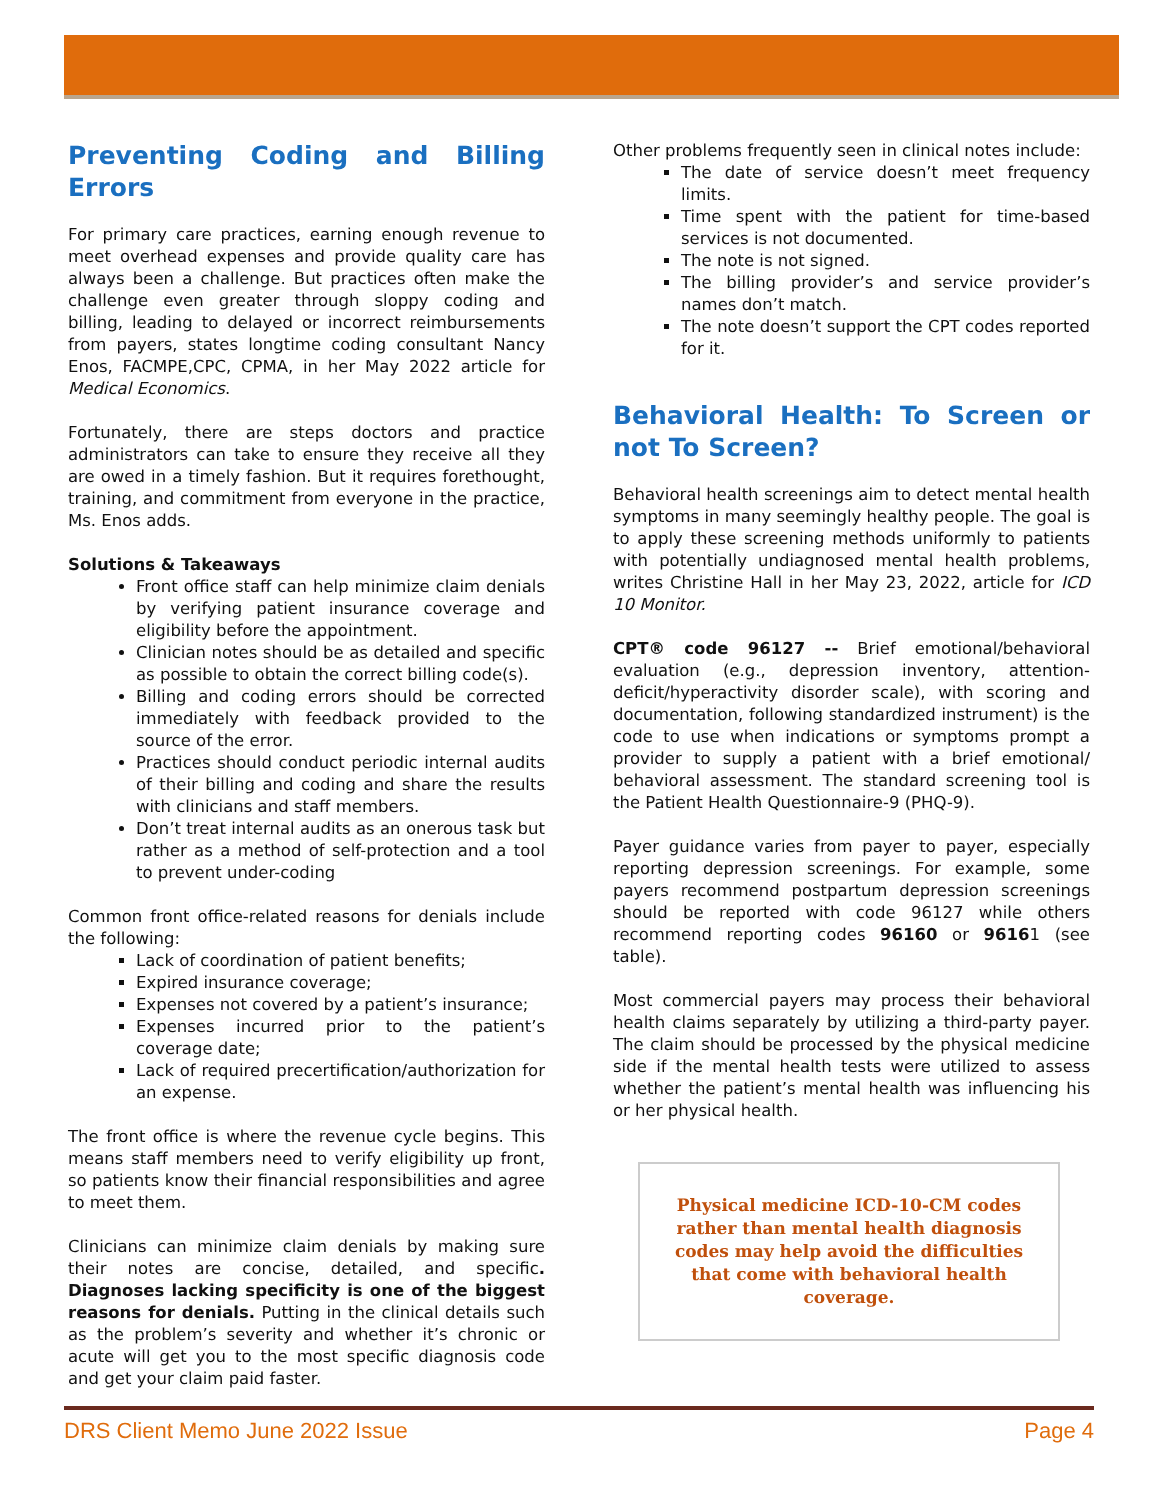Preventing Coding and Billing Errors
For primary care practices, earning enough revenue to meet overhead expenses and provide quality care has always been a challenge. But practices often make the challenge even greater through sloppy coding and billing, leading to delayed or incorrect reimbursements from payers, states longtime coding consultant Nancy Enos, FACMPE,CPC, CPMA, in her May 2022 article for Medical Economics.
Fortunately, there are steps doctors and practice administrators can take to ensure they receive all they are owed in a timely fashion. But it requires forethought, training, and commitment from everyone in the practice, Ms. Enos adds.
Solutions & Takeaways
Front office staff can help minimize claim denials by verifying patient insurance coverage and eligibility before the appointment.
Clinician notes should be as detailed and specific as possible to obtain the correct billing code(s).
Billing and coding errors should be corrected immediately with feedback provided to the source of the error.
Practices should conduct periodic internal audits of their billing and coding and share the results with clinicians and staff members.
Don’t treat internal audits as an onerous task but rather as a method of self-protection and a tool to prevent under-coding
Common front office-related reasons for denials include the following:
Lack of coordination of patient benefits;
Expired insurance coverage;
Expenses not covered by a patient’s insurance;
Expenses incurred prior to the patient’s coverage date;
Lack of required precertification/authorization for an expense.
The front office is where the revenue cycle begins. This means staff members need to verify eligibility up front, so patients know their financial responsibilities and agree to meet them.
Clinicians can minimize claim denials by making sure their notes are concise, detailed, and specific. Diagnoses lacking specificity is one of the biggest reasons for denials. Putting in the clinical details such as the problem’s severity and whether it’s chronic or acute will get you to the most specific diagnosis code and get your claim paid faster.
Other problems frequently seen in clinical notes include:
The date of service doesn’t meet frequency limits.
Time spent with the patient for time-based services is not documented.
The note is not signed.
The billing provider’s and service provider’s names don’t match.
The note doesn’t support the CPT codes reported for it.
Behavioral Health: To Screen or not To Screen?
Behavioral health screenings aim to detect mental health symptoms in many seemingly healthy people. The goal is to apply these screening methods uniformly to patients with potentially undiagnosed mental health problems, writes Christine Hall in her May 23, 2022, article for ICD 10 Monitor.
CPT® code 96127 -- Brief emotional/behavioral evaluation (e.g., depression inventory, attention-deficit/hyperactivity disorder scale), with scoring and documentation, following standardized instrument) is the code to use when indications or symptoms prompt a provider to supply a patient with a brief emotional/ behavioral assessment. The standard screening tool is the Patient Health Questionnaire-9 (PHQ-9).
Payer guidance varies from payer to payer, especially reporting depression screenings. For example, some payers recommend postpartum depression screenings should be reported with code 96127 while others recommend reporting codes 96160 or 96161 (see table).
Most commercial payers may process their behavioral health claims separately by utilizing a third-party payer. The claim should be processed by the physical medicine side if the mental health tests were utilized to assess whether the patient’s mental health was influencing his or her physical health.
Physical medicine ICD-10-CM codes rather than mental health diagnosis codes may help avoid the difficulties that come with behavioral health coverage.
DRS Client Memo June 2022 Issue Page 4